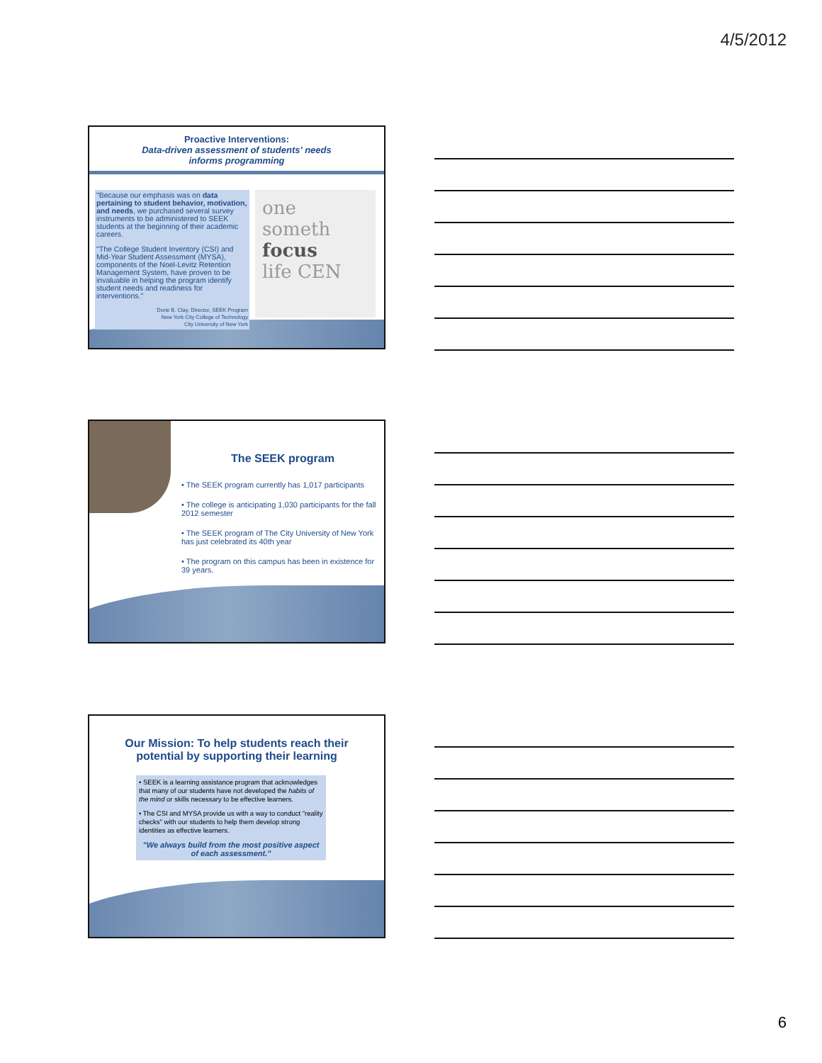4/5/2012
Proactive Interventions:
Data-driven assessment of students' needs
informs programming
"Because our emphasis was on data pertaining to student behavior, motivation, and needs, we purchased several survey instruments to be administered to SEEK students at the beginning of their academic careers.
"The College Student Inventory (CSI) and Mid-Year Student Assessment (MYSA), components of the Noel-Levitz Retention Management System, have proven to be invaluable in helping the program identify student needs and readiness for interventions."
Dorie B. Clay, Director, SEEK Program
New York City College of Technology
City University of New York
one
someth
focus
life CEN
The SEEK program
• The SEEK program currently has 1,017 participants
• The college is anticipating 1,030 participants for the fall 2012 semester
• The SEEK program of The City University of New York has just celebrated its 40th year
• The program on this campus has been in existence for 39 years.
Our Mission: To help students reach their
potential by supporting their learning
• SEEK is a learning assistance program that acknowledges that many of our students have not developed the habits of the mind or skills necessary to be effective learners.
• The CSI and MYSA provide us with a way to conduct "reality checks" with our students to help them develop strong identities as effective learners.
"We always build from the most positive aspect of each assessment."
6